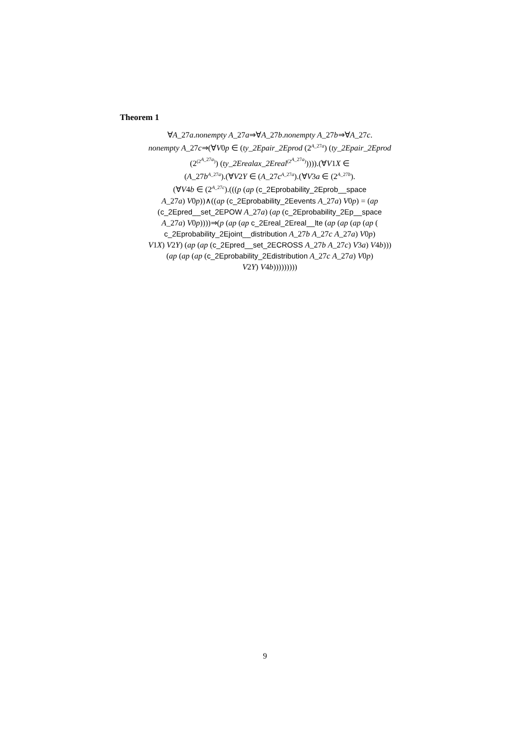Theorem 1
∀A_27a.nonempty A_27a⇒∀A_27b.nonempty A_27b⇒∀A_27c.
nonempty A_27c⇒(∀V0p ∈ (ty_2Epair_2Eprod (2<sup>A_27a</sup>) (ty_2Epair_2Eprod
(2<sup>(2<sup>A_27a</sup>)</sup>) (ty_2Erealax_2Ereal<sup>(2<sup>A_27a</sup>)</sup>)))).(∀V1X ∈
(A_27b<sup>A_27a</sup>).(∀V2Y ∈ (A_27c<sup>A_27a</sup>).(∀V3a ∈ (2<sup>A_27b</sup>).
(∀V4b ∈ (2<sup>A_27c</sup>).(((p (ap (c_2Eprobability_2Eprob__space
A_27a) V0p))∧((ap (c_2Eprobability_2Eevents A_27a) V0p) = (ap
(c_2Epred__set_2EPOW A_27a) (ap (c_2Eprobability_2Ep__space
A_27a) V0p))))⇒(p (ap (ap c_2Ereal_2Ereal__lte (ap (ap (ap (ap (
c_2Eprobability_2Ejoint__distribution A_27b A_27c A_27a) V0p)
V1X) V2Y) (ap (ap (c_2Epred__set_2ECROSS A_27b A_27c) V3a) V4b)))
(ap (ap (ap (c_2Eprobability_2Edistribution A_27c A_27a) V0p)
V2Y) V4b)))))))))
9